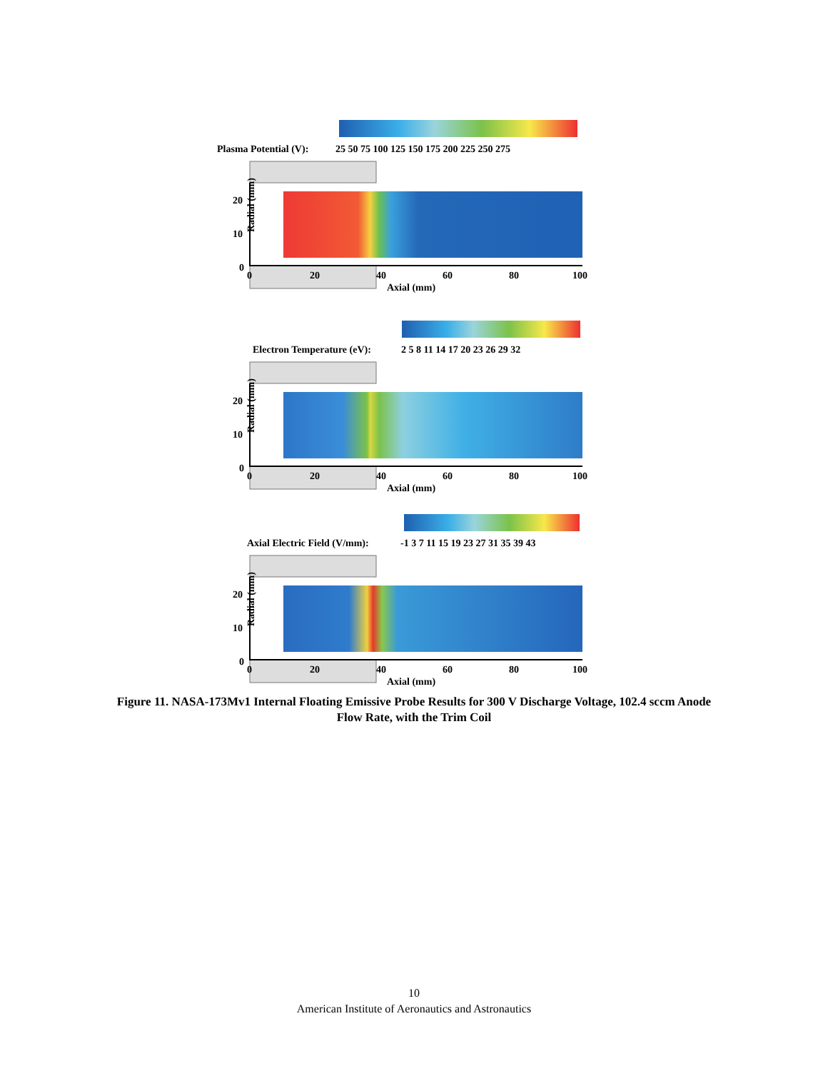Plasma Potential (V):
25 50 75 100 125 150 175 200 225 250 275
Radial (mm)
20
10
0
0
20
40
60
80
100
Axial (mm)
Electron Temperature (eV):
2 5 8 11 14 17 20 23 26 29 32
Radial (mm)
20
10
0
0
20
40
60
80
100
Axial (mm)
Axial Electric Field (V/mm):
-1 3 7 11 15 19 23 27 31 35 39 43
Radial (mm)
20
10
0
0
20
40
60
80
100
Axial (mm)
Figure 11. NASA-173Mv1 Internal Floating Emissive Probe Results for 300 V Discharge Voltage, 102.4 sccm Anode Flow Rate, with the Trim Coil
10
American Institute of Aeronautics and Astronautics